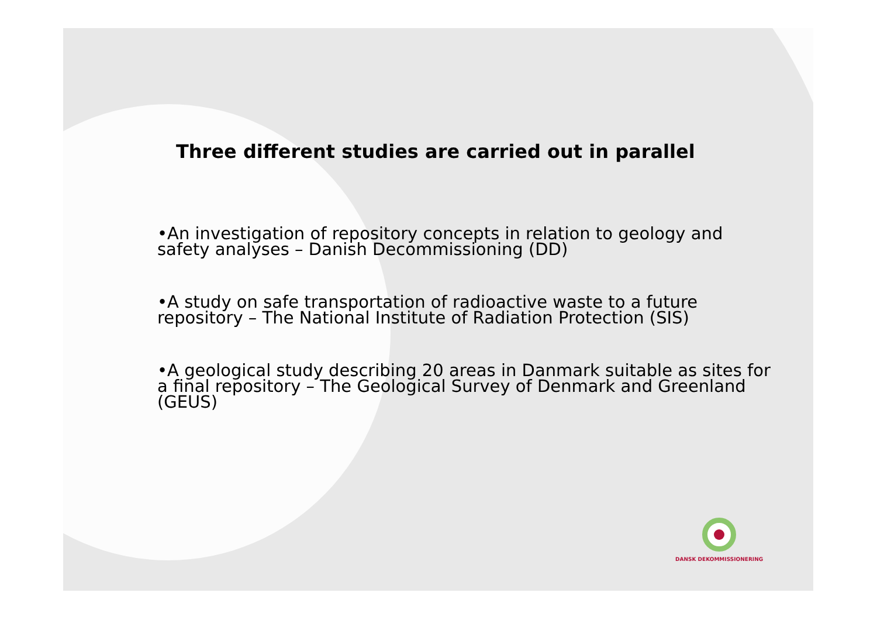Three different studies are carried out in parallel
•An investigation of repository concepts in relation to geology and safety analyses – Danish Decommissioning (DD)
•A study on safe transportation of radioactive waste to a future repository – The National Institute of Radiation Protection (SIS)
•A geological study describing 20 areas in Danmark suitable as sites for a final repository – The Geological Survey of Denmark and Greenland (GEUS)
DANSK DEKOMMISSIONERING